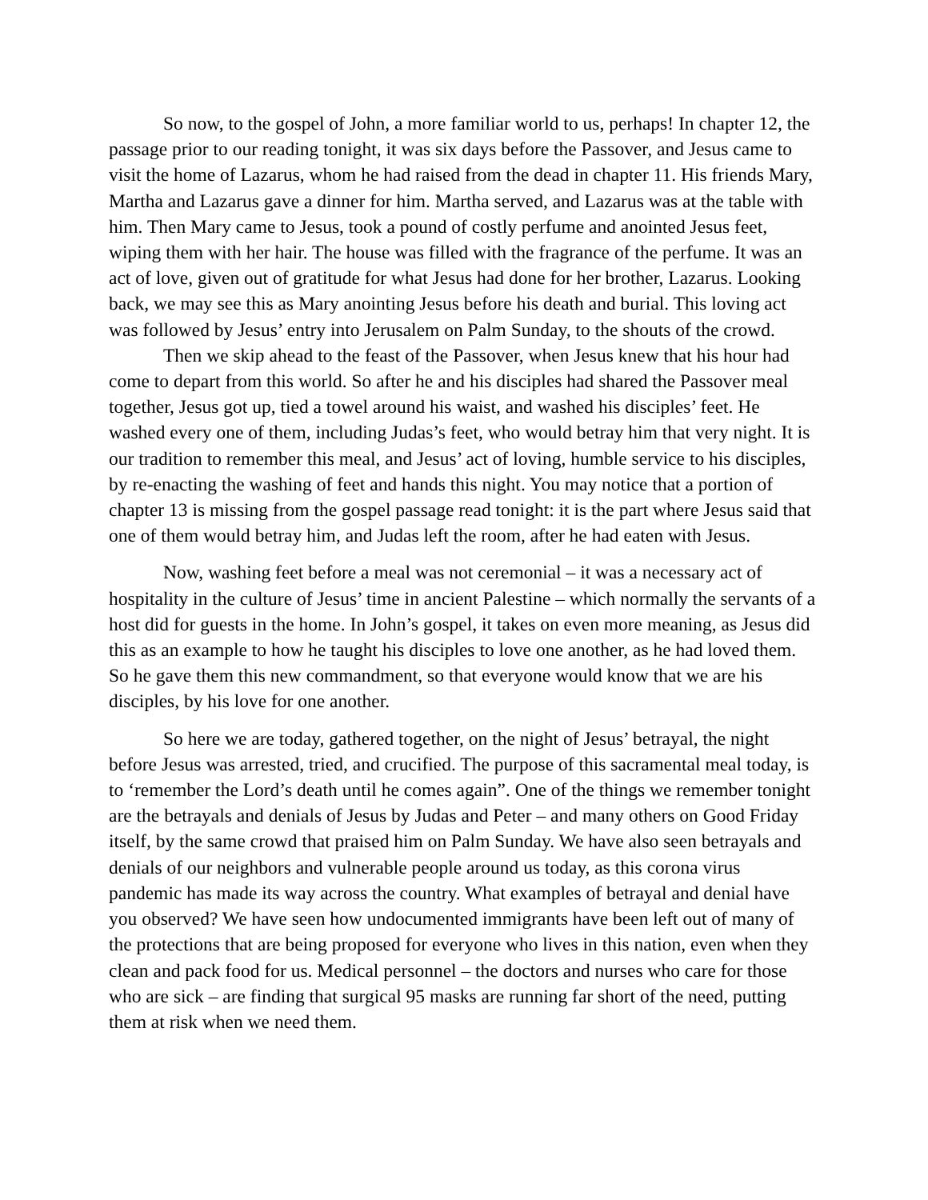So now, to the gospel of John, a more familiar world to us, perhaps! In chapter 12, the passage prior to our reading tonight, it was six days before the Passover, and Jesus came to visit the home of Lazarus, whom he had raised from the dead in chapter 11. His friends Mary, Martha and Lazarus gave a dinner for him. Martha served, and Lazarus was at the table with him. Then Mary came to Jesus, took a pound of costly perfume and anointed Jesus feet, wiping them with her hair. The house was filled with the fragrance of the perfume. It was an act of love, given out of gratitude for what Jesus had done for her brother, Lazarus. Looking back, we may see this as Mary anointing Jesus before his death and burial. This loving act was followed by Jesus’ entry into Jerusalem on Palm Sunday, to the shouts of the crowd.
Then we skip ahead to the feast of the Passover, when Jesus knew that his hour had come to depart from this world. So after he and his disciples had shared the Passover meal together, Jesus got up, tied a towel around his waist, and washed his disciples’ feet. He washed every one of them, including Judas’s feet, who would betray him that very night. It is our tradition to remember this meal, and Jesus’ act of loving, humble service to his disciples, by re-enacting the washing of feet and hands this night. You may notice that a portion of chapter 13 is missing from the gospel passage read tonight: it is the part where Jesus said that one of them would betray him, and Judas left the room, after he had eaten with Jesus.
Now, washing feet before a meal was not ceremonial – it was a necessary act of hospitality in the culture of Jesus’ time in ancient Palestine – which normally the servants of a host did for guests in the home. In John’s gospel, it takes on even more meaning, as Jesus did this as an example to how he taught his disciples to love one another, as he had loved them. So he gave them this new commandment, so that everyone would know that we are his disciples, by his love for one another.
So here we are today, gathered together, on the night of Jesus’ betrayal, the night before Jesus was arrested, tried, and crucified. The purpose of this sacramental meal today, is to ‘remember the Lord’s death until he comes again”. One of the things we remember tonight are the betrayals and denials of Jesus by Judas and Peter – and many others on Good Friday itself, by the same crowd that praised him on Palm Sunday. We have also seen betrayals and denials of our neighbors and vulnerable people around us today, as this corona virus pandemic has made its way across the country. What examples of betrayal and denial have you observed? We have seen how undocumented immigrants have been left out of many of the protections that are being proposed for everyone who lives in this nation, even when they clean and pack food for us. Medical personnel – the doctors and nurses who care for those who are sick – are finding that surgical 95 masks are running far short of the need, putting them at risk when we need them.